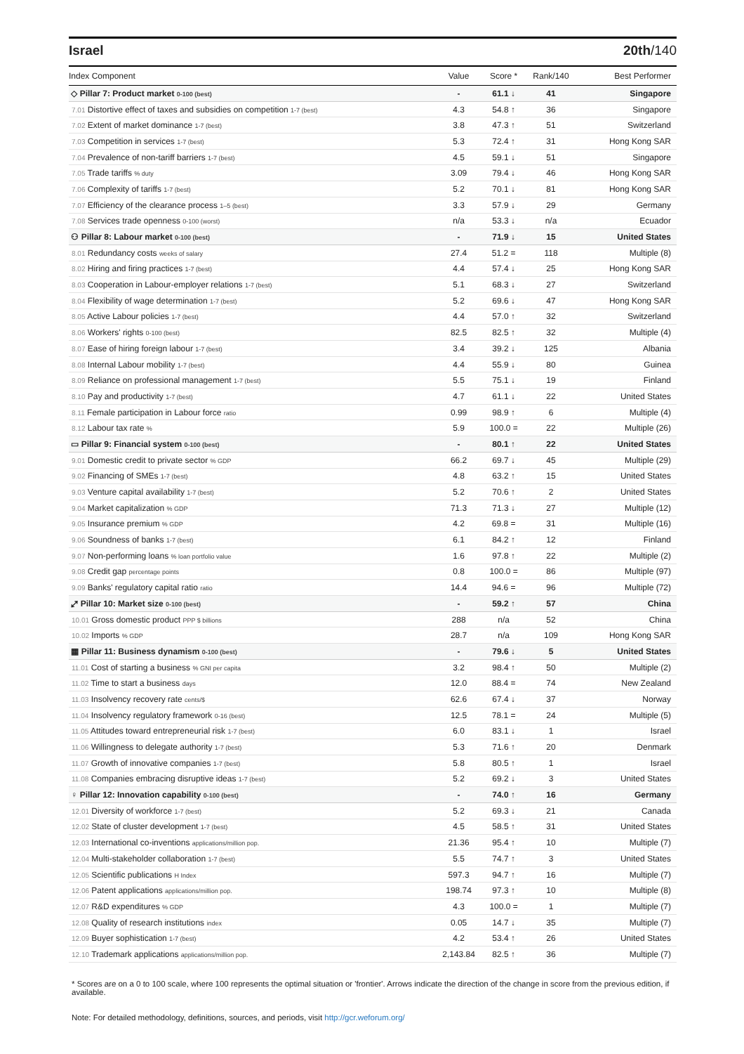Israel 20th/140
| Index Component | Value | Score * | Rank/140 | Best Performer |
| --- | --- | --- | --- | --- |
| ◇ Pillar 7: Product market 0-100 (best) | - | 61.1 ↓ | 41 | Singapore |
| 7.01 Distortive effect of taxes and subsidies on competition 1-7 (best) | 4.3 | 54.8 ↑ | 36 | Singapore |
| 7.02 Extent of market dominance 1-7 (best) | 3.8 | 47.3 ↑ | 51 | Switzerland |
| 7.03 Competition in services 1-7 (best) | 5.3 | 72.4 ↑ | 31 | Hong Kong SAR |
| 7.04 Prevalence of non-tariff barriers 1-7 (best) | 4.5 | 59.1 ↓ | 51 | Singapore |
| 7.05 Trade tariffs % duty | 3.09 | 79.4 ↓ | 46 | Hong Kong SAR |
| 7.06 Complexity of tariffs 1-7 (best) | 5.2 | 70.1 ↓ | 81 | Hong Kong SAR |
| 7.07 Efficiency of the clearance process 1–5 (best) | 3.3 | 57.9 ↓ | 29 | Germany |
| 7.08 Services trade openness 0-100 (worst) | n/a | 53.3 ↓ | n/a | Ecuador |
| ⚇ Pillar 8: Labour market 0-100 (best) | - | 71.9 ↓ | 15 | United States |
| 8.01 Redundancy costs weeks of salary | 27.4 | 51.2 = | 118 | Multiple (8) |
| 8.02 Hiring and firing practices 1-7 (best) | 4.4 | 57.4 ↓ | 25 | Hong Kong SAR |
| 8.03 Cooperation in Labour-employer relations 1-7 (best) | 5.1 | 68.3 ↓ | 27 | Switzerland |
| 8.04 Flexibility of wage determination 1-7 (best) | 5.2 | 69.6 ↓ | 47 | Hong Kong SAR |
| 8.05 Active Labour policies 1-7 (best) | 4.4 | 57.0 ↑ | 32 | Switzerland |
| 8.06 Workers' rights 0-100 (best) | 82.5 | 82.5 ↑ | 32 | Multiple (4) |
| 8.07 Ease of hiring foreign labour 1-7 (best) | 3.4 | 39.2 ↓ | 125 | Albania |
| 8.08 Internal Labour mobility 1-7 (best) | 4.4 | 55.9 ↓ | 80 | Guinea |
| 8.09 Reliance on professional management 1-7 (best) | 5.5 | 75.1 ↓ | 19 | Finland |
| 8.10 Pay and productivity 1-7 (best) | 4.7 | 61.1 ↓ | 22 | United States |
| 8.11 Female participation in Labour force ratio | 0.99 | 98.9 ↑ | 6 | Multiple (4) |
| 8.12 Labour tax rate % | 5.9 | 100.0 = | 22 | Multiple (26) |
| ▭ Pillar 9: Financial system 0-100 (best) | - | 80.1 ↑ | 22 | United States |
| 9.01 Domestic credit to private sector % GDP | 66.2 | 69.7 ↓ | 45 | Multiple (29) |
| 9.02 Financing of SMEs 1-7 (best) | 4.8 | 63.2 ↑ | 15 | United States |
| 9.03 Venture capital availability 1-7 (best) | 5.2 | 70.6 ↑ | 2 | United States |
| 9.04 Market capitalization % GDP | 71.3 | 71.3 ↓ | 27 | Multiple (12) |
| 9.05 Insurance premium % GDP | 4.2 | 69.8 = | 31 | Multiple (16) |
| 9.06 Soundness of banks 1-7 (best) | 6.1 | 84.2 ↑ | 12 | Finland |
| 9.07 Non-performing loans % loan portfolio value | 1.6 | 97.8 ↑ | 22 | Multiple (2) |
| 9.08 Credit gap percentage points | 0.8 | 100.0 = | 86 | Multiple (97) |
| 9.09 Banks' regulatory capital ratio ratio | 14.4 | 94.6 = | 96 | Multiple (72) |
| ⤢ Pillar 10: Market size 0-100 (best) | - | 59.2 ↑ | 57 | China |
| 10.01 Gross domestic product PPP $ billions | 288 | n/a | 52 | China |
| 10.02 Imports % GDP | 28.7 | n/a | 109 | Hong Kong SAR |
| ▦ Pillar 11: Business dynamism 0-100 (best) | - | 79.6 ↓ | 5 | United States |
| 11.01 Cost of starting a business % GNI per capita | 3.2 | 98.4 ↑ | 50 | Multiple (2) |
| 11.02 Time to start a business days | 12.0 | 88.4 = | 74 | New Zealand |
| 11.03 Insolvency recovery rate cents/$ | 62.6 | 67.4 ↓ | 37 | Norway |
| 11.04 Insolvency regulatory framework 0-16 (best) | 12.5 | 78.1 = | 24 | Multiple (5) |
| 11.05 Attitudes toward entrepreneurial risk 1-7 (best) | 6.0 | 83.1 ↓ | 1 | Israel |
| 11.06 Willingness to delegate authority 1-7 (best) | 5.3 | 71.6 ↑ | 20 | Denmark |
| 11.07 Growth of innovative companies 1-7 (best) | 5.8 | 80.5 ↑ | 1 | Israel |
| 11.08 Companies embracing disruptive ideas 1-7 (best) | 5.2 | 69.2 ↓ | 3 | United States |
| ♀ Pillar 12: Innovation capability 0-100 (best) | - | 74.0 ↑ | 16 | Germany |
| 12.01 Diversity of workforce 1-7 (best) | 5.2 | 69.3 ↓ | 21 | Canada |
| 12.02 State of cluster development 1-7 (best) | 4.5 | 58.5 ↑ | 31 | United States |
| 12.03 International co-inventions applications/million pop. | 21.36 | 95.4 ↑ | 10 | Multiple (7) |
| 12.04 Multi-stakeholder collaboration 1-7 (best) | 5.5 | 74.7 ↑ | 3 | United States |
| 12.05 Scientific publications H Index | 597.3 | 94.7 ↑ | 16 | Multiple (7) |
| 12.06 Patent applications applications/million pop. | 198.74 | 97.3 ↑ | 10 | Multiple (8) |
| 12.07 R&D expenditures % GDP | 4.3 | 100.0 = | 1 | Multiple (7) |
| 12.08 Quality of research institutions index | 0.05 | 14.7 ↓ | 35 | Multiple (7) |
| 12.09 Buyer sophistication 1-7 (best) | 4.2 | 53.4 ↑ | 26 | United States |
| 12.10 Trademark applications applications/million pop. | 2,143.84 | 82.5 ↑ | 36 | Multiple (7) |
* Scores are on a 0 to 100 scale, where 100 represents the optimal situation or 'frontier'. Arrows indicate the direction of the change in score from the previous edition, if available.
Note: For detailed methodology, definitions, sources, and periods, visit http://gcr.weforum.org/